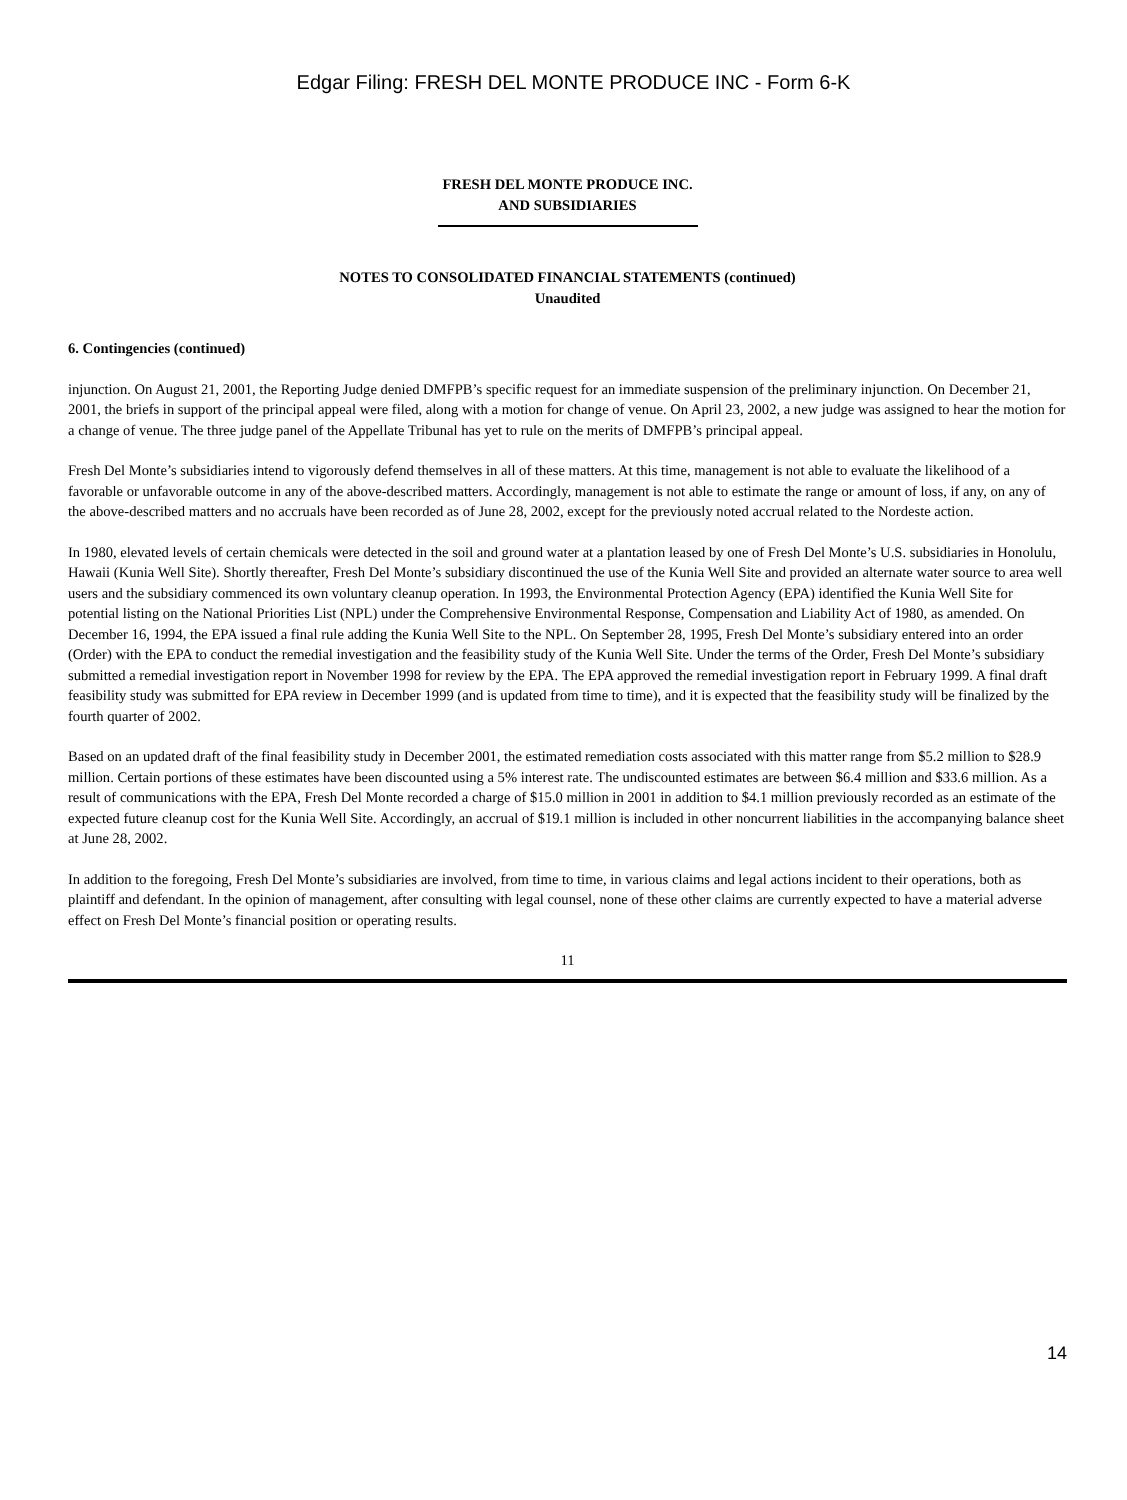Edgar Filing: FRESH DEL MONTE PRODUCE INC - Form 6-K
FRESH DEL MONTE PRODUCE INC.
AND SUBSIDIARIES
NOTES TO CONSOLIDATED FINANCIAL STATEMENTS (continued)
Unaudited
6. Contingencies (continued)
injunction. On August 21, 2001, the Reporting Judge denied DMFPB’s specific request for an immediate suspension of the preliminary injunction. On December 21, 2001, the briefs in support of the principal appeal were filed, along with a motion for change of venue. On April 23, 2002, a new judge was assigned to hear the motion for a change of venue. The three judge panel of the Appellate Tribunal has yet to rule on the merits of DMFPB’s principal appeal.
Fresh Del Monte’s subsidiaries intend to vigorously defend themselves in all of these matters. At this time, management is not able to evaluate the likelihood of a favorable or unfavorable outcome in any of the above-described matters. Accordingly, management is not able to estimate the range or amount of loss, if any, on any of the above-described matters and no accruals have been recorded as of June 28, 2002, except for the previously noted accrual related to the Nordeste action.
In 1980, elevated levels of certain chemicals were detected in the soil and ground water at a plantation leased by one of Fresh Del Monte’s U.S. subsidiaries in Honolulu, Hawaii (Kunia Well Site). Shortly thereafter, Fresh Del Monte’s subsidiary discontinued the use of the Kunia Well Site and provided an alternate water source to area well users and the subsidiary commenced its own voluntary cleanup operation. In 1993, the Environmental Protection Agency (EPA) identified the Kunia Well Site for potential listing on the National Priorities List (NPL) under the Comprehensive Environmental Response, Compensation and Liability Act of 1980, as amended. On December 16, 1994, the EPA issued a final rule adding the Kunia Well Site to the NPL. On September 28, 1995, Fresh Del Monte’s subsidiary entered into an order (Order) with the EPA to conduct the remedial investigation and the feasibility study of the Kunia Well Site. Under the terms of the Order, Fresh Del Monte’s subsidiary submitted a remedial investigation report in November 1998 for review by the EPA. The EPA approved the remedial investigation report in February 1999. A final draft feasibility study was submitted for EPA review in December 1999 (and is updated from time to time), and it is expected that the feasibility study will be finalized by the fourth quarter of 2002.
Based on an updated draft of the final feasibility study in December 2001, the estimated remediation costs associated with this matter range from $5.2 million to $28.9 million. Certain portions of these estimates have been discounted using a 5% interest rate. The undiscounted estimates are between $6.4 million and $33.6 million. As a result of communications with the EPA, Fresh Del Monte recorded a charge of $15.0 million in 2001 in addition to $4.1 million previously recorded as an estimate of the expected future cleanup cost for the Kunia Well Site. Accordingly, an accrual of $19.1 million is included in other noncurrent liabilities in the accompanying balance sheet at June 28, 2002.
In addition to the foregoing, Fresh Del Monte’s subsidiaries are involved, from time to time, in various claims and legal actions incident to their operations, both as plaintiff and defendant. In the opinion of management, after consulting with legal counsel, none of these other claims are currently expected to have a material adverse effect on Fresh Del Monte’s financial position or operating results.
11
14